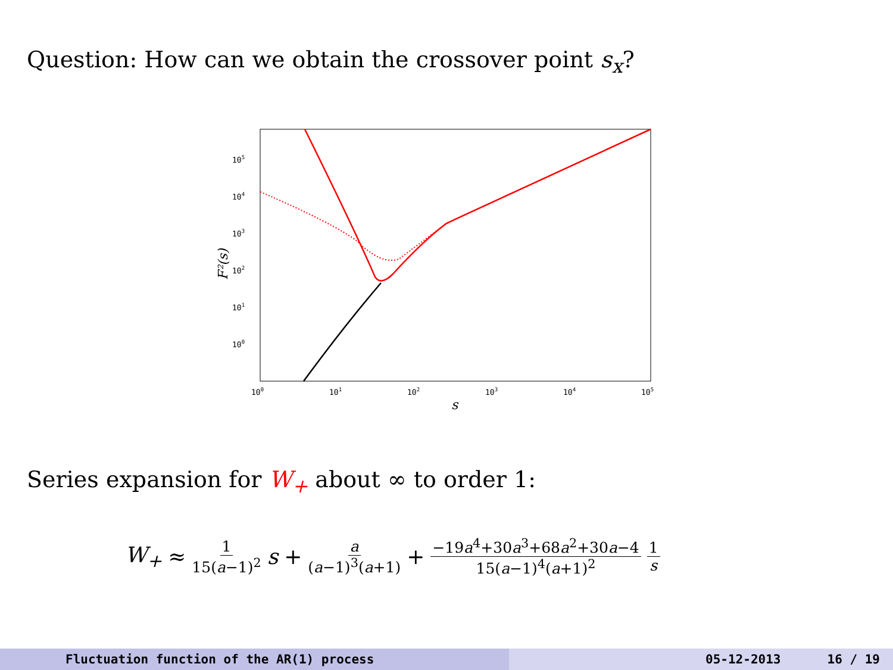Question: How can we obtain the crossover point s<sub>x</sub>?
105
104
103
102
101
100
100
101
102
103
104
105
s
F²(s)
Series expansion for W<sub>+</sub> about ∞ to order 1:
W<sub>+</sub> ≈ 1 15(a−1)<sup>2</sup> s + a (a−1)<sup>3</sup>(a+1) + −19a<sup>4</sup>+30a<sup>3</sup>+68a<sup>2</sup>+30a−4 15(a−1)<sup>4</sup>(a+1)<sup>2</sup> 1 s
Fluctuation function of the AR(1) process 05-12-2013 16 / 19